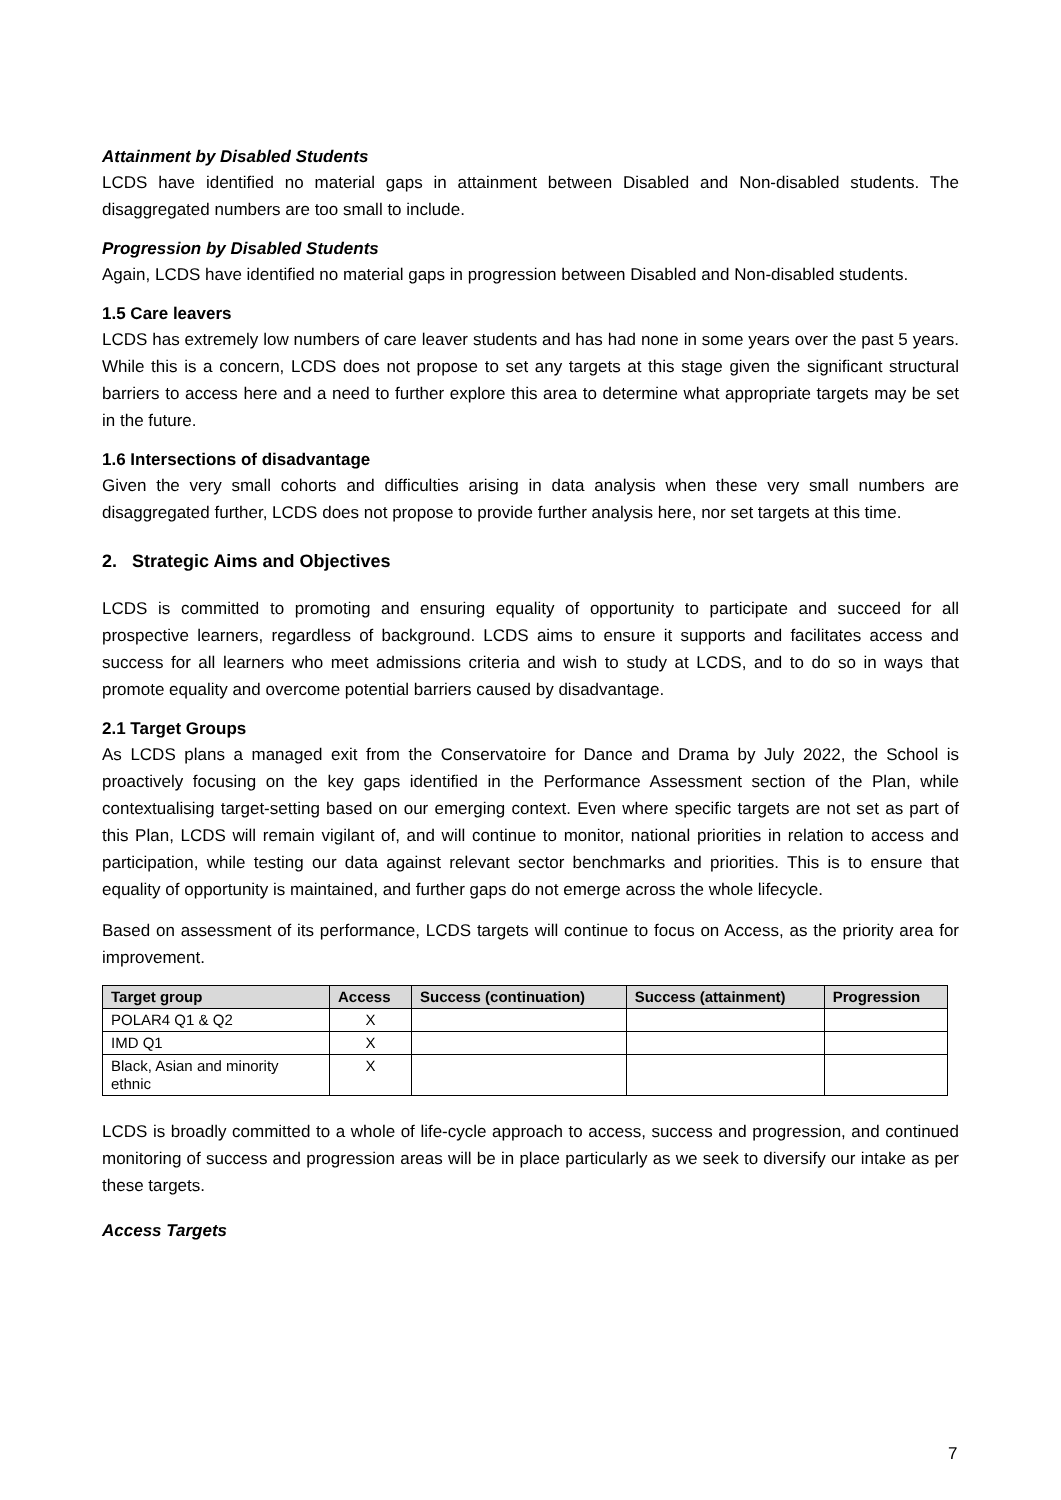Attainment by Disabled Students
LCDS have identified no material gaps in attainment between Disabled and Non-disabled students. The disaggregated numbers are too small to include.
Progression by Disabled Students
Again, LCDS have identified no material gaps in progression between Disabled and Non-disabled students.
1.5 Care leavers
LCDS has extremely low numbers of care leaver students and has had none in some years over the past 5 years. While this is a concern, LCDS does not propose to set any targets at this stage given the significant structural barriers to access here and a need to further explore this area to determine what appropriate targets may be set in the future.
1.6 Intersections of disadvantage
Given the very small cohorts and difficulties arising in data analysis when these very small numbers are disaggregated further, LCDS does not propose to provide further analysis here, nor set targets at this time.
2. Strategic Aims and Objectives
LCDS is committed to promoting and ensuring equality of opportunity to participate and succeed for all prospective learners, regardless of background. LCDS aims to ensure it supports and facilitates access and success for all learners who meet admissions criteria and wish to study at LCDS, and to do so in ways that promote equality and overcome potential barriers caused by disadvantage.
2.1 Target Groups
As LCDS plans a managed exit from the Conservatoire for Dance and Drama by July 2022, the School is proactively focusing on the key gaps identified in the Performance Assessment section of the Plan, while contextualising target-setting based on our emerging context. Even where specific targets are not set as part of this Plan, LCDS will remain vigilant of, and will continue to monitor, national priorities in relation to access and participation, while testing our data against relevant sector benchmarks and priorities. This is to ensure that equality of opportunity is maintained, and further gaps do not emerge across the whole lifecycle.
Based on assessment of its performance, LCDS targets will continue to focus on Access, as the priority area for improvement.
| Target group | Access | Success (continuation) | Success (attainment) | Progression |
| --- | --- | --- | --- | --- |
| POLAR4 Q1 & Q2 | X | | | |
| IMD Q1 | X | | | |
| Black, Asian and minority ethnic | X | | | |
LCDS is broadly committed to a whole of life-cycle approach to access, success and progression, and continued monitoring of success and progression areas will be in place particularly as we seek to diversify our intake as per these targets.
Access Targets
7